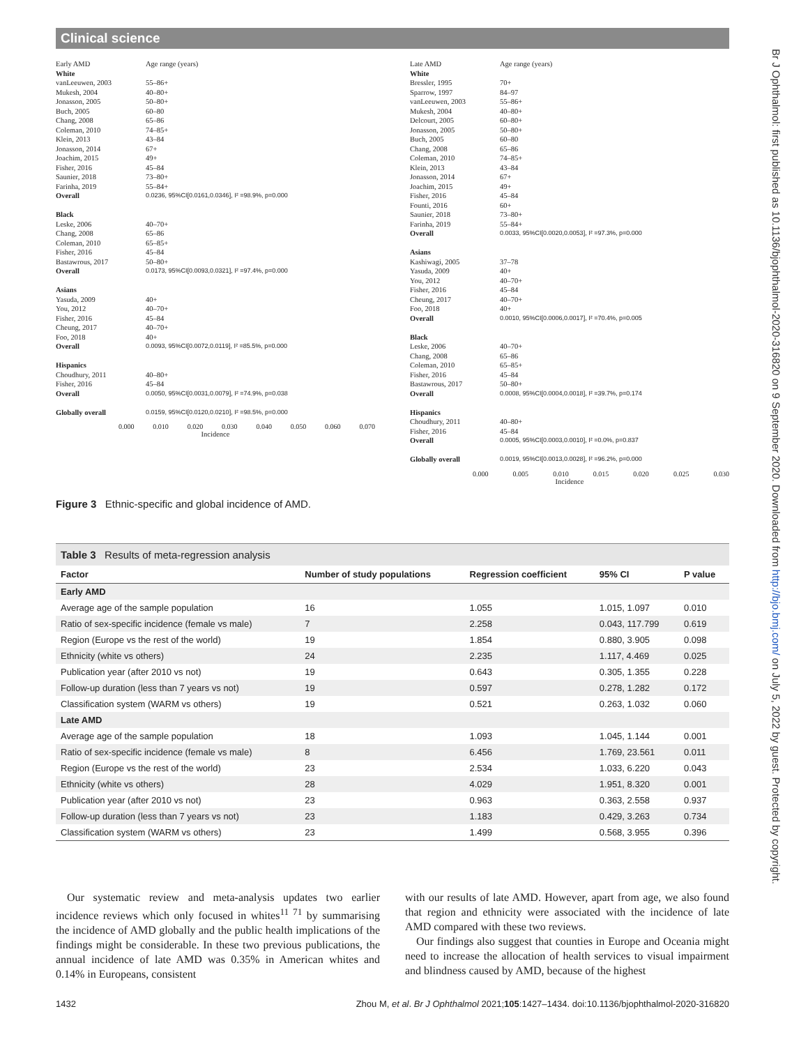Clinical science
Br J Ophthalmol: first published as 10.1136/bjophthalmol-2020-316820 on 9 September 2020. Downloaded from http://bjo.bmj.com/ on July 5, 2022 by guest. Protected by copyright.
| Early AMD | | Age range (years) |
| White | | |
| vanLeeuwen, 2003 | | 55–86+ |
| Mukesh, 2004 | | 40–80+ |
| Jonasson, 2005 | | 50–80+ |
| Buch, 2005 | | 60–80 |
| Chang, 2008 | | 65–86 |
| Coleman, 2010 | | 74–85+ |
| Klein, 2013 | | 43–84 |
| Jonasson, 2014 | | 67+ |
| Joachim, 2015 | | 49+ |
| Fisher, 2016 | | 45–84 |
| Saunier, 2018 | | 73–80+ |
| Farinha, 2019 | | 55–84+ |
| Overall | 0.0236, 95%CI[0.0161,0.0346], I² =98.9%, p=0.000 | |
| Black | | |
| Leske, 2006 | | 40–70+ |
| Chang, 2008 | | 65–86 |
| Coleman, 2010 | | 65–85+ |
| Fisher, 2016 | | 45–84 |
| Bastawrous, 2017 | | 50–80+ |
| Overall | 0.0173, 95%CI[0.0093,0.0321], I² =97.4%, p=0.000 | |
| Asians | | |
| Yasuda, 2009 | | 40+ |
| You, 2012 | | 40–70+ |
| Fisher, 2016 | | 45–84 |
| Cheung, 2017 | | 40–70+ |
| Foo, 2018 | | 40+ |
| Overall | 0.0093, 95%CI[0.0072,0.0119], I² =85.5%, p=0.000 | |
| Hispanics | | |
| Choudhury, 2011 | | 40–80+ |
| Fisher, 2016 | | 45–84 |
| Overall | 0.0050, 95%CI[0.0031,0.0079], I² =74.9%, p=0.038 | |
| Globally overall | 0.0159, 95%CI[0.0120,0.0210], I² =98.5%, p=0.000 | |
0.000 0.010 0.020 0.030 0.040 0.050 0.060 0.070
Incidence
| Late AMD | | Age range (years) |
| White | | |
| Bressler, 1995 | | 70+ |
| Sparrow, 1997 | | 84–97 |
| vanLeeuwen, 2003 | | 55–86+ |
| Mukesh, 2004 | | 40–80+ |
| Delcourt, 2005 | | 60–80+ |
| Jonasson, 2005 | | 50–80+ |
| Buch, 2005 | | 60–80 |
| Chang, 2008 | | 65–86 |
| Coleman, 2010 | | 74–85+ |
| Klein, 2013 | | 43–84 |
| Jonasson, 2014 | | 67+ |
| Joachim, 2015 | | 49+ |
| Fisher, 2016 | | 45–84 |
| Founti, 2016 | | 60+ |
| Saunier, 2018 | | 73–80+ |
| Farinha, 2019 | | 55–84+ |
| Overall | 0.0033, 95%CI[0.0020,0.0053], I² =97.3%, p=0.000 | |
| Asians | | |
| Kashiwagi, 2005 | | 37–78 |
| Yasuda, 2009 | | 40+ |
| You, 2012 | | 40–70+ |
| Fisher, 2016 | | 45–84 |
| Cheung, 2017 | | 40–70+ |
| Foo, 2018 | | 40+ |
| Overall | 0.0010, 95%CI[0.0006,0.0017], I² =70.4%, p=0.005 | |
| Black | | |
| Leske, 2006 | | 40–70+ |
| Chang, 2008 | | 65–86 |
| Coleman, 2010 | | 65–85+ |
| Fisher, 2016 | | 45–84 |
| Bastawrous, 2017 | | 50–80+ |
| Overall | 0.0008, 95%CI[0.0004,0.0018], I² =39.7%, p=0.174 | |
| Hispanics | | |
| Choudhury, 2011 | | 40–80+ |
| Fisher, 2016 | | 45–84 |
| Overall | 0.0005, 95%CI[0.0003,0.0010], I² =0.0%, p=0.837 | |
| Globally overall | 0.0019, 95%CI[0.0013,0.0028], I² =96.2%, p=0.000 | |
0.000 0.005 0.010 0.015 0.020 0.025 0.030
Incidence
Figure 3 Ethnic-specific and global incidence of AMD.
Table 3 Results of meta-regression analysis
| Factor | Number of study populations | Regression coefficient | 95% CI | P value |
| --- | --- | --- | --- | --- |
| Early AMD | | | | |
| Average age of the sample population | 16 | 1.055 | 1.015, 1.097 | 0.010 |
| Ratio of sex-specific incidence (female vs male) | 7 | 2.258 | 0.043, 117.799 | 0.619 |
| Region (Europe vs the rest of the world) | 19 | 1.854 | 0.880, 3.905 | 0.098 |
| Ethnicity (white vs others) | 24 | 2.235 | 1.117, 4.469 | 0.025 |
| Publication year (after 2010 vs not) | 19 | 0.643 | 0.305, 1.355 | 0.228 |
| Follow-up duration (less than 7 years vs not) | 19 | 0.597 | 0.278, 1.282 | 0.172 |
| Classification system (WARM vs others) | 19 | 0.521 | 0.263, 1.032 | 0.060 |
| Late AMD | | | | |
| Average age of the sample population | 18 | 1.093 | 1.045, 1.144 | 0.001 |
| Ratio of sex-specific incidence (female vs male) | 8 | 6.456 | 1.769, 23.561 | 0.011 |
| Region (Europe vs the rest of the world) | 23 | 2.534 | 1.033, 6.220 | 0.043 |
| Ethnicity (white vs others) | 28 | 4.029 | 1.951, 8.320 | 0.001 |
| Publication year (after 2010 vs not) | 23 | 0.963 | 0.363, 2.558 | 0.937 |
| Follow-up duration (less than 7 years vs not) | 23 | 1.183 | 0.429, 3.263 | 0.734 |
| Classification system (WARM vs others) | 23 | 1.499 | 0.568, 3.955 | 0.396 |
Our systematic review and meta-analysis updates two earlier incidence reviews which only focused in whites<sup>11 71</sup> by summarising the incidence of AMD globally and the public health implications of the findings might be considerable. In these two previous publications, the annual incidence of late AMD was 0.35% in American whites and 0.14% in Europeans, consistent
with our results of late AMD. However, apart from age, we also found that region and ethnicity were associated with the incidence of late AMD compared with these two reviews.
Our findings also suggest that counties in Europe and Oceania might need to increase the allocation of health services to visual impairment and blindness caused by AMD, because of the highest
1432 Zhou M, et al. Br J Ophthalmol 2021;105:1427–1434. doi:10.1136/bjophthalmol-2020-316820